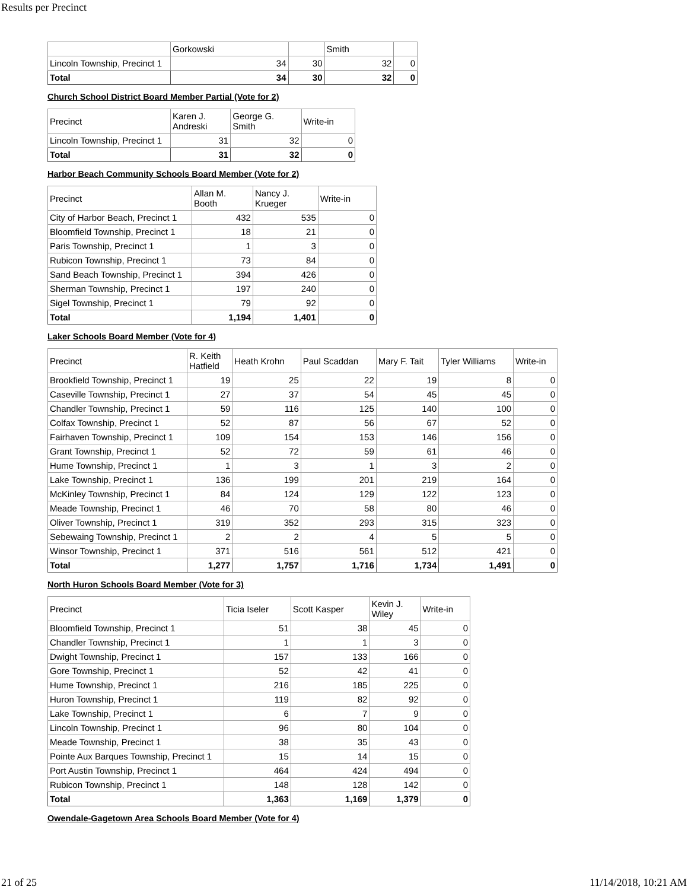Results per Precinct
| | Gorkowski | | Smith | |
| Lincoln Township, Precinct 1 | 34 | 30 | 32 | 0 |
| Total | 34 | 30 | 32 | 0 |
Church School District Board Member Partial (Vote for 2)
| Precinct | Karen J. Andreski | George G. Smith | Write-in |
| Lincoln Township, Precinct 1 | 31 | 32 | 0 |
| Total | 31 | 32 | 0 |
Harbor Beach Community Schools Board Member (Vote for 2)
| Precinct | Allan M. Booth | Nancy J. Krueger | Write-in |
| City of Harbor Beach, Precinct 1 | 432 | 535 | 0 |
| Bloomfield Township, Precinct 1 | 18 | 21 | 0 |
| Paris Township, Precinct 1 | 1 | 3 | 0 |
| Rubicon Township, Precinct 1 | 73 | 84 | 0 |
| Sand Beach Township, Precinct 1 | 394 | 426 | 0 |
| Sherman Township, Precinct 1 | 197 | 240 | 0 |
| Sigel Township, Precinct 1 | 79 | 92 | 0 |
| Total | 1,194 | 1,401 | 0 |
Laker Schools Board Member (Vote for 4)
| Precinct | R. Keith Hatfield | Heath Krohn | Paul Scaddan | Mary F. Tait | Tyler Williams | Write-in |
| Brookfield Township, Precinct 1 | 19 | 25 | 22 | 19 | 8 | 0 |
| Caseville Township, Precinct 1 | 27 | 37 | 54 | 45 | 45 | 0 |
| Chandler Township, Precinct 1 | 59 | 116 | 125 | 140 | 100 | 0 |
| Colfax Township, Precinct 1 | 52 | 87 | 56 | 67 | 52 | 0 |
| Fairhaven Township, Precinct 1 | 109 | 154 | 153 | 146 | 156 | 0 |
| Grant Township, Precinct 1 | 52 | 72 | 59 | 61 | 46 | 0 |
| Hume Township, Precinct 1 | 1 | 3 | 1 | 3 | 2 | 0 |
| Lake Township, Precinct 1 | 136 | 199 | 201 | 219 | 164 | 0 |
| McKinley Township, Precinct 1 | 84 | 124 | 129 | 122 | 123 | 0 |
| Meade Township, Precinct 1 | 46 | 70 | 58 | 80 | 46 | 0 |
| Oliver Township, Precinct 1 | 319 | 352 | 293 | 315 | 323 | 0 |
| Sebewaing Township, Precinct 1 | 2 | 2 | 4 | 5 | 5 | 0 |
| Winsor Township, Precinct 1 | 371 | 516 | 561 | 512 | 421 | 0 |
| Total | 1,277 | 1,757 | 1,716 | 1,734 | 1,491 | 0 |
North Huron Schools Board Member (Vote for 3)
| Precinct | Ticia Iseler | Scott Kasper | Kevin J. Wiley | Write-in |
| Bloomfield Township, Precinct 1 | 51 | 38 | 45 | 0 |
| Chandler Township, Precinct 1 | 1 | 1 | 3 | 0 |
| Dwight Township, Precinct 1 | 157 | 133 | 166 | 0 |
| Gore Township, Precinct 1 | 52 | 42 | 41 | 0 |
| Hume Township, Precinct 1 | 216 | 185 | 225 | 0 |
| Huron Township, Precinct 1 | 119 | 82 | 92 | 0 |
| Lake Township, Precinct 1 | 6 | 7 | 9 | 0 |
| Lincoln Township, Precinct 1 | 96 | 80 | 104 | 0 |
| Meade Township, Precinct 1 | 38 | 35 | 43 | 0 |
| Pointe Aux Barques Township, Precinct 1 | 15 | 14 | 15 | 0 |
| Port Austin Township, Precinct 1 | 464 | 424 | 494 | 0 |
| Rubicon Township, Precinct 1 | 148 | 128 | 142 | 0 |
| Total | 1,363 | 1,169 | 1,379 | 0 |
Owendale-Gagetown Area Schools Board Member (Vote for 4)
21 of 25 11/14/2018, 10:21 AM